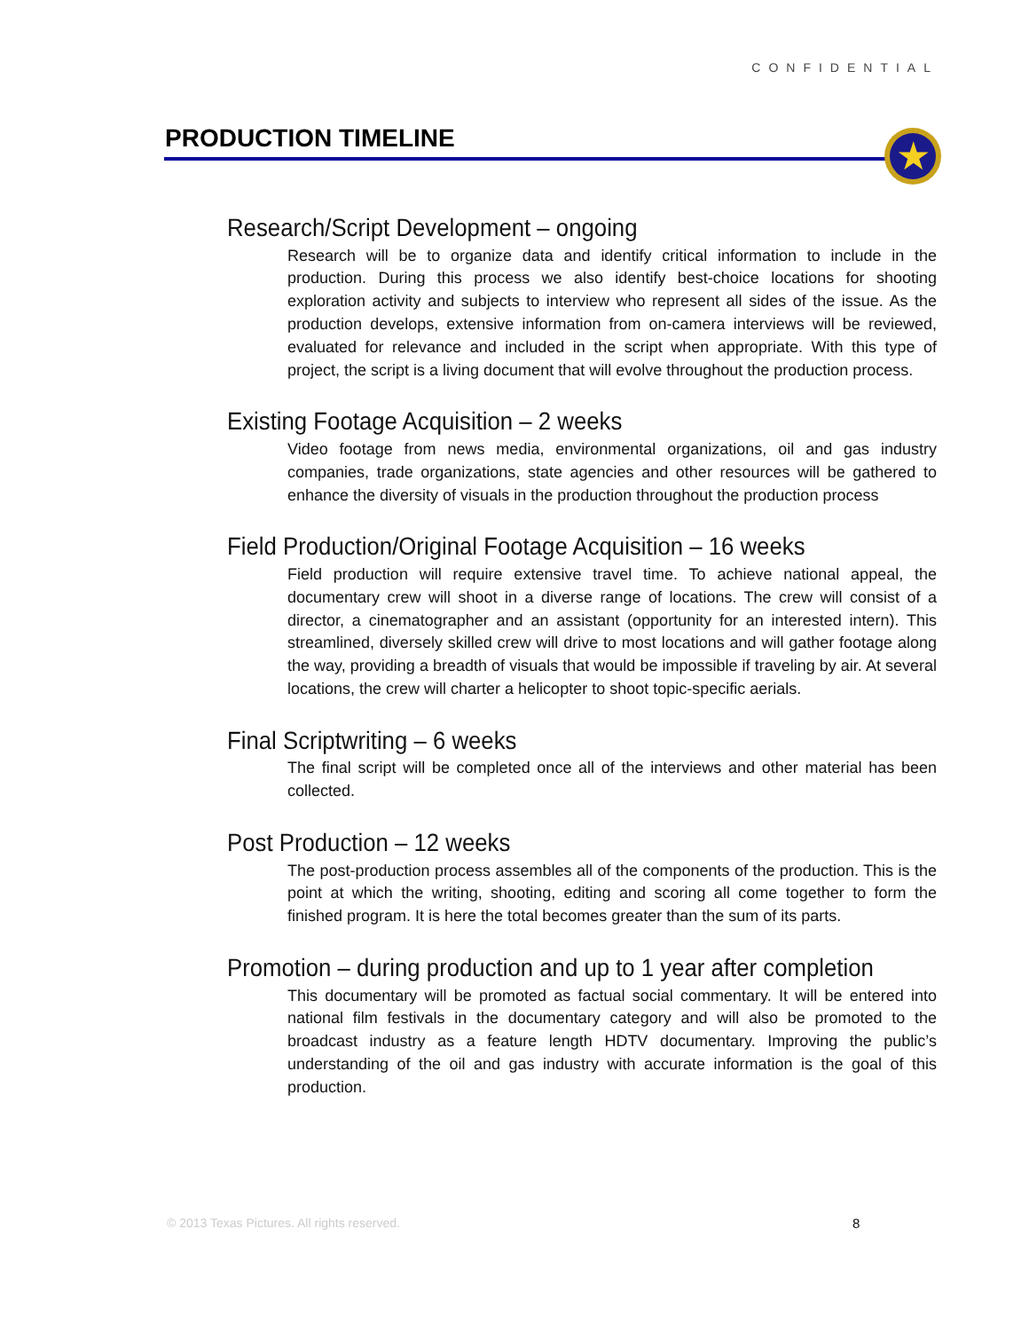CONFIDENTIAL
PRODUCTION TIMELINE ★
Research/Script Development – ongoing
Research will be to organize data and identify critical information to include in the production. During this process we also identify best-choice locations for shooting exploration activity and subjects to interview who represent all sides of the issue. As the production develops, extensive information from on-camera interviews will be reviewed, evaluated for relevance and included in the script when appropriate. With this type of project, the script is a living document that will evolve throughout the production process.
Existing Footage Acquisition – 2 weeks
Video footage from news media, environmental organizations, oil and gas industry companies, trade organizations, state agencies and other resources will be gathered to enhance the diversity of visuals in the production throughout the production process
Field Production/Original Footage Acquisition – 16 weeks
Field production will require extensive travel time. To achieve national appeal, the documentary crew will shoot in a diverse range of locations. The crew will consist of a director, a cinematographer and an assistant (opportunity for an interested intern). This streamlined, diversely skilled crew will drive to most locations and will gather footage along the way, providing a breadth of visuals that would be impossible if traveling by air. At several locations, the crew will charter a helicopter to shoot topic-specific aerials.
Final Scriptwriting – 6 weeks
The final script will be completed once all of the interviews and other material has been collected.
Post Production – 12 weeks
The post-production process assembles all of the components of the production. This is the point at which the writing, shooting, editing and scoring all come together to form the finished program. It is here the total becomes greater than the sum of its parts.
Promotion – during production and up to 1 year after completion
This documentary will be promoted as factual social commentary. It will be entered into national film festivals in the documentary category and will also be promoted to the broadcast industry as a feature length HDTV documentary. Improving the public’s understanding of the oil and gas industry with accurate information is the goal of this production.
© 2013 Texas Pictures. All rights reserved.
8